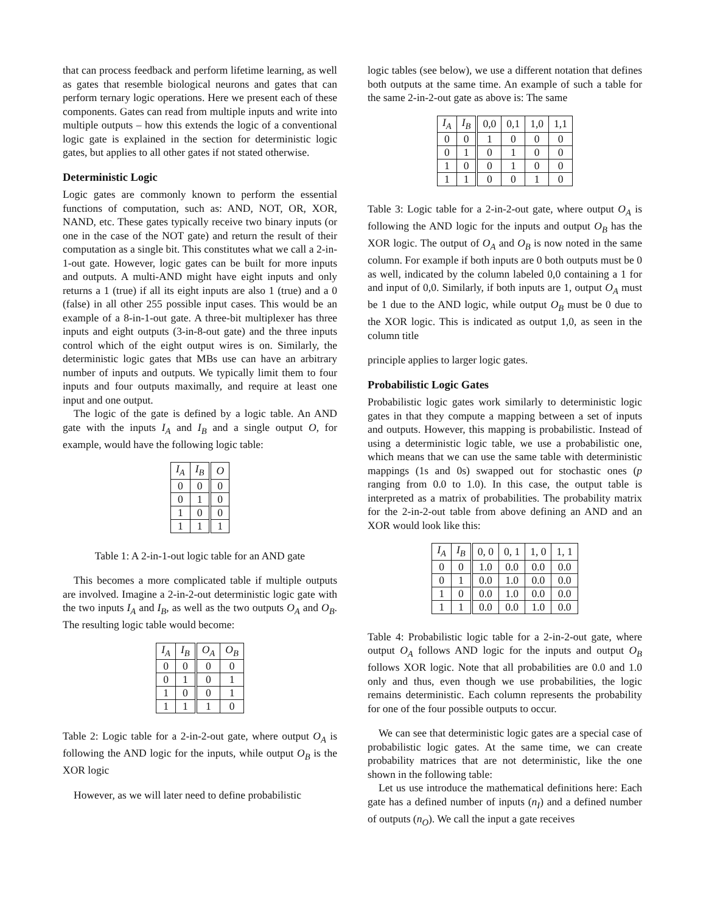that can process feedback and perform lifetime learning, as well as gates that resemble biological neurons and gates that can perform ternary logic operations. Here we present each of these components. Gates can read from multiple inputs and write into multiple outputs – how this extends the logic of a conventional logic gate is explained in the section for deterministic logic gates, but applies to all other gates if not stated otherwise.
Deterministic Logic
Logic gates are commonly known to perform the essential functions of computation, such as: AND, NOT, OR, XOR, NAND, etc. These gates typically receive two binary inputs (or one in the case of the NOT gate) and return the result of their computation as a single bit. This constitutes what we call a 2-in-1-out gate. However, logic gates can be built for more inputs and outputs. A multi-AND might have eight inputs and only returns a 1 (true) if all its eight inputs are also 1 (true) and a 0 (false) in all other 255 possible input cases. This would be an example of a 8-in-1-out gate. A three-bit multiplexer has three inputs and eight outputs (3-in-8-out gate) and the three inputs control which of the eight output wires is on. Similarly, the deterministic logic gates that MBs use can have an arbitrary number of inputs and outputs. We typically limit them to four inputs and four outputs maximally, and require at least one input and one output.
The logic of the gate is defined by a logic table. An AND gate with the inputs I<sub>A</sub> and I<sub>B</sub> and a single output O, for example, would have the following logic table:
| I<sub>A</sub> | I<sub>B</sub> | O |
| --- | --- | --- |
| 0 | 0 | 0 |
| 0 | 1 | 0 |
| 1 | 0 | 0 |
| 1 | 1 | 1 |
Table 1: A 2-in-1-out logic table for an AND gate
This becomes a more complicated table if multiple outputs are involved. Imagine a 2-in-2-out deterministic logic gate with the two inputs I<sub>A</sub> and I<sub>B</sub>, as well as the two outputs O<sub>A</sub> and O<sub>B</sub>. The resulting logic table would become:
| I<sub>A</sub> | I<sub>B</sub> | O<sub>A</sub> | O<sub>B</sub> |
| --- | --- | --- | --- |
| 0 | 0 | 0 | 0 |
| 0 | 1 | 0 | 1 |
| 1 | 0 | 0 | 1 |
| 1 | 1 | 1 | 0 |
Table 2: Logic table for a 2-in-2-out gate, where output O<sub>A</sub> is following the AND logic for the inputs, while output O<sub>B</sub> is the XOR logic
However, as we will later need to define probabilistic
logic tables (see below), we use a different notation that defines both outputs at the same time. An example of such a table for the same 2-in-2-out gate as above is: The same
| I<sub>A</sub> | I<sub>B</sub> | 0,0 | 0,1 | 1,0 | 1,1 |
| 0 | 0 | 1 | 0 | 0 | 0 |
| 0 | 1 | 0 | 1 | 0 | 0 |
| 1 | 0 | 0 | 1 | 0 | 0 |
| 1 | 1 | 0 | 0 | 1 | 0 |
Table 3: Logic table for a 2-in-2-out gate, where output O<sub>A</sub> is following the AND logic for the inputs and output O<sub>B</sub> has the XOR logic. The output of O<sub>A</sub> and O<sub>B</sub> is now noted in the same column. For example if both inputs are 0 both outputs must be 0 as well, indicated by the column labeled 0,0 containing a 1 for and input of 0,0. Similarly, if both inputs are 1, output O<sub>A</sub> must be 1 due to the AND logic, while output O<sub>B</sub> must be 0 due to the XOR logic. This is indicated as output 1,0, as seen in the column title
principle applies to larger logic gates.
Probabilistic Logic Gates
Probabilistic logic gates work similarly to deterministic logic gates in that they compute a mapping between a set of inputs and outputs. However, this mapping is probabilistic. Instead of using a deterministic logic table, we use a probabilistic one, which means that we can use the same table with deterministic mappings (1s and 0s) swapped out for stochastic ones (p ranging from 0.0 to 1.0). In this case, the output table is interpreted as a matrix of probabilities. The probability matrix for the 2-in-2-out table from above defining an AND and an XOR would look like this:
| I<sub>A</sub> | I<sub>B</sub> | 0, 0 | 0, 1 | 1, 0 | 1, 1 |
| 0 | 0 | 1.0 | 0.0 | 0.0 | 0.0 |
| 0 | 1 | 0.0 | 1.0 | 0.0 | 0.0 |
| 1 | 0 | 0.0 | 1.0 | 0.0 | 0.0 |
| 1 | 1 | 0.0 | 0.0 | 1.0 | 0.0 |
Table 4: Probabilistic logic table for a 2-in-2-out gate, where output O<sub>A</sub> follows AND logic for the inputs and output O<sub>B</sub> follows XOR logic. Note that all probabilities are 0.0 and 1.0 only and thus, even though we use probabilities, the logic remains deterministic. Each column represents the probability for one of the four possible outputs to occur.
We can see that deterministic logic gates are a special case of probabilistic logic gates. At the same time, we can create probability matrices that are not deterministic, like the one shown in the following table:
Let us use introduce the mathematical definitions here: Each gate has a defined number of inputs (n<sub>I</sub>) and a defined number of outputs (n<sub>O</sub>). We call the input a gate receives